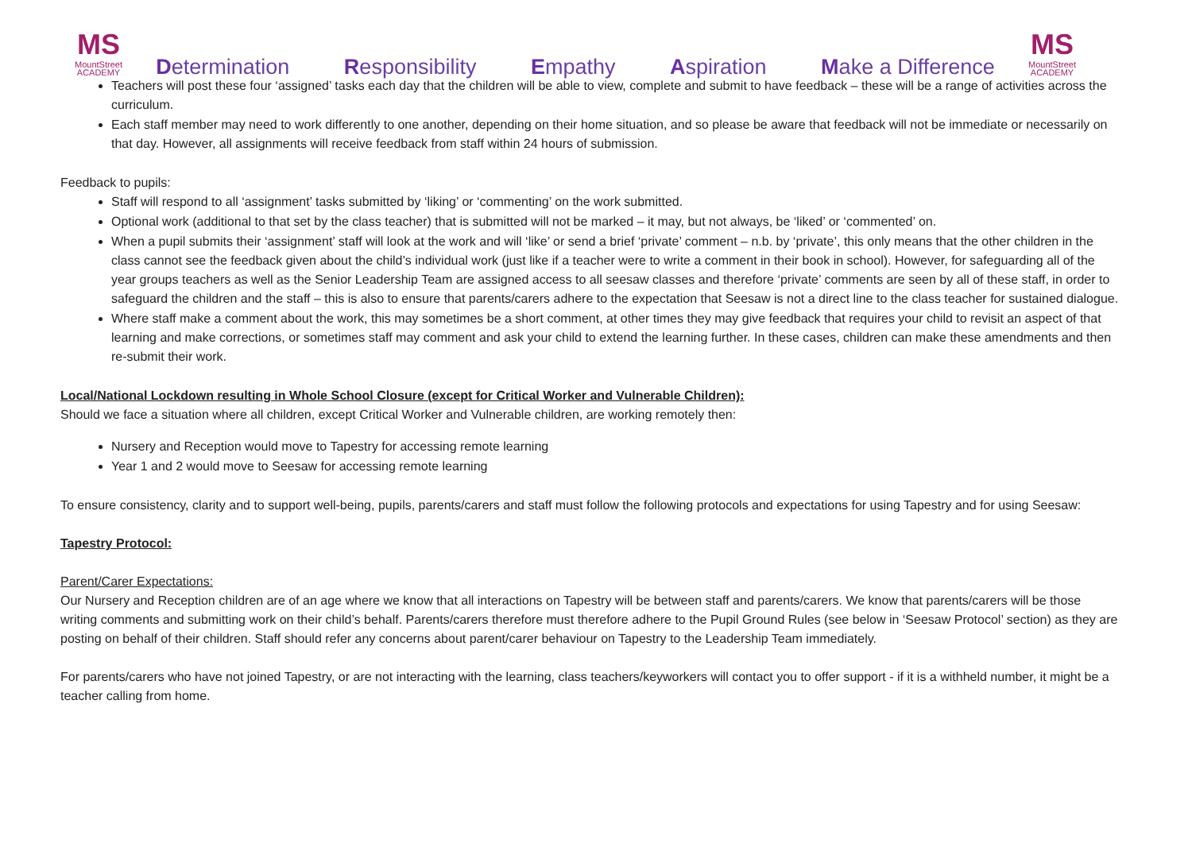MS
MountStreet
ACADEMY
Determination Responsibility Empathy Aspiration Make a Difference
MS
MountStreet
ACADEMY
Teachers will post these four ‘assigned’ tasks each day that the children will be able to view, complete and submit to have feedback – these will be a range of activities across the curriculum.
Each staff member may need to work differently to one another, depending on their home situation, and so please be aware that feedback will not be immediate or necessarily on that day. However, all assignments will receive feedback from staff within 24 hours of submission.
Feedback to pupils:
Staff will respond to all ‘assignment’ tasks submitted by ‘liking’ or ‘commenting’ on the work submitted.
Optional work (additional to that set by the class teacher) that is submitted will not be marked – it may, but not always, be ‘liked’ or ‘commented’ on.
When a pupil submits their ‘assignment’ staff will look at the work and will ‘like’ or send a brief ‘private’ comment – n.b. by ‘private’, this only means that the other children in the class cannot see the feedback given about the child’s individual work (just like if a teacher were to write a comment in their book in school). However, for safeguarding all of the year groups teachers as well as the Senior Leadership Team are assigned access to all seesaw classes and therefore ‘private’ comments are seen by all of these staff, in order to safeguard the children and the staff – this is also to ensure that parents/carers adhere to the expectation that Seesaw is not a direct line to the class teacher for sustained dialogue.
Where staff make a comment about the work, this may sometimes be a short comment, at other times they may give feedback that requires your child to revisit an aspect of that learning and make corrections, or sometimes staff may comment and ask your child to extend the learning further. In these cases, children can make these amendments and then re-submit their work.
Local/National Lockdown resulting in Whole School Closure (except for Critical Worker and Vulnerable Children):
Should we face a situation where all children, except Critical Worker and Vulnerable children, are working remotely then:
Nursery and Reception would move to Tapestry for accessing remote learning
Year 1 and 2 would move to Seesaw for accessing remote learning
To ensure consistency, clarity and to support well-being, pupils, parents/carers and staff must follow the following protocols and expectations for using Tapestry and for using Seesaw:
Tapestry Protocol:
Parent/Carer Expectations:
Our Nursery and Reception children are of an age where we know that all interactions on Tapestry will be between staff and parents/carers. We know that parents/carers will be those writing comments and submitting work on their child’s behalf. Parents/carers therefore must therefore adhere to the Pupil Ground Rules (see below in ‘Seesaw Protocol’ section) as they are posting on behalf of their children. Staff should refer any concerns about parent/carer behaviour on Tapestry to the Leadership Team immediately.
For parents/carers who have not joined Tapestry, or are not interacting with the learning, class teachers/keyworkers will contact you to offer support - if it is a withheld number, it might be a teacher calling from home.